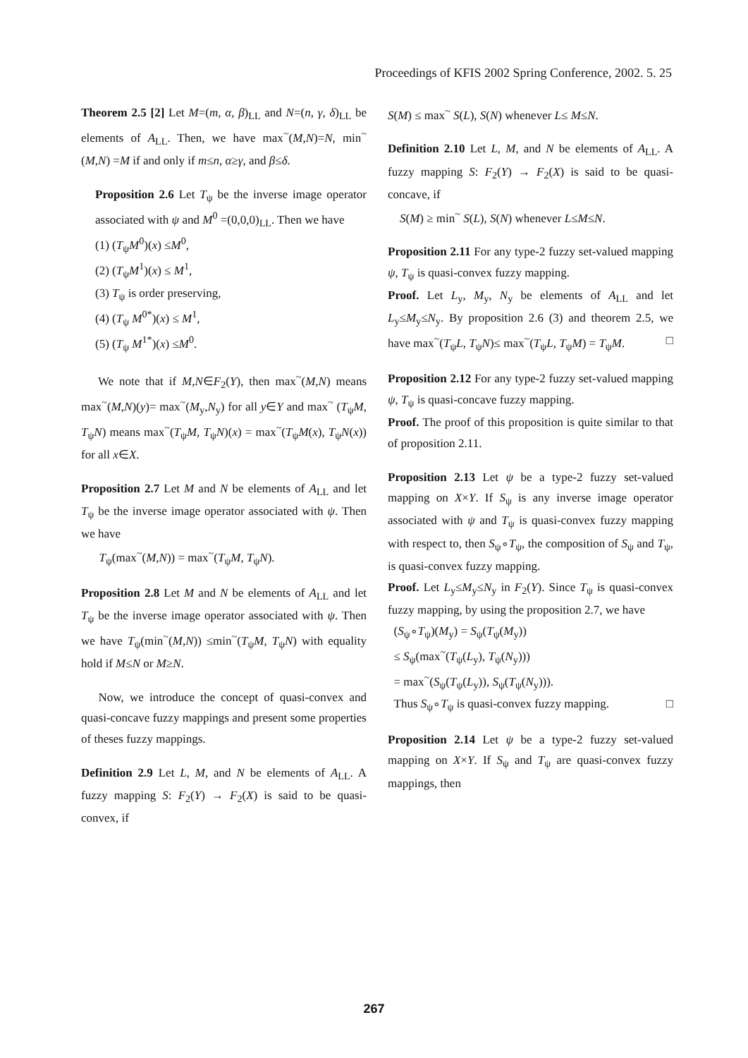Proceedings of KFIS 2002 Spring Conference, 2002. 5. 25
Theorem 2.5 [2] Let M=(m, α, β)<sub>LL</sub> and N=(n, γ, δ)<sub>LL</sub> be elements of A<sub>LL</sub>. Then, we have max<sup>~</sup>(M,N)=N, min<sup>~</sup>(M,N) =M if and only if m≤n, α≥γ, and β≤δ.
Proposition 2.6 Let T<sub>ψ</sub> be the inverse image operator associated with ψ and M<sup>0</sup> =(0,0,0)<sub>LL</sub>. Then we have
(1) (T<sub>ψ</sub>M<sup>0</sup>)(x) ≤M<sup>0</sup>,
(2) (T<sub>ψ</sub>M<sup>1</sup>)(x) ≤ M<sup>1</sup>,
(3) T<sub>ψ</sub> is order preserving,
(4) (T<sub>ψ</sub> M<sup>0*</sup>)(x) ≤ M<sup>1</sup>,
(5) (T<sub>ψ</sub> M<sup>1*</sup>)(x) ≤M<sup>0</sup>.
We note that if M,N∈F<sub>2</sub>(Y), then max<sup>~</sup>(M,N) means max<sup>~</sup>(M,N)(y)= max<sup>~</sup>(M<sub>y</sub>,N<sub>y</sub>) for all y∈Y and max<sup>~</sup> (T<sub>ψ</sub>M, T<sub>ψ</sub>N) means max<sup>~</sup>(T<sub>ψ</sub>M, T<sub>ψ</sub>N)(x) = max<sup>~</sup>(T<sub>ψ</sub>M(x), T<sub>ψ</sub>N(x)) for all x∈X.
Proposition 2.7 Let M and N be elements of A<sub>LL</sub> and let T<sub>ψ</sub> be the inverse image operator associated with ψ. Then we have
T<sub>ψ</sub>(max<sup>~</sup>(M,N)) = max<sup>~</sup>(T<sub>ψ</sub>M, T<sub>ψ</sub>N).
Proposition 2.8 Let M and N be elements of A<sub>LL</sub> and let T<sub>ψ</sub> be the inverse image operator associated with ψ. Then we have T<sub>ψ</sub>(min<sup>~</sup>(M,N)) ≤min<sup>~</sup>(T<sub>ψ</sub>M, T<sub>ψ</sub>N) with equality hold if M≤N or M≥N.
Now, we introduce the concept of quasi-convex and quasi-concave fuzzy mappings and present some properties of theses fuzzy mappings.
Definition 2.9 Let L, M, and N be elements of A<sub>LL</sub>. A fuzzy mapping S: F<sub>2</sub>(Y) → F<sub>2</sub>(X) is said to be quasi-convex, if
S(M) ≤ max<sup>~</sup> S(L), S(N) whenever L≤ M≤N.
Definition 2.10 Let L, M, and N be elements of A<sub>LL</sub>. A fuzzy mapping S: F<sub>2</sub>(Y) → F<sub>2</sub>(X) is said to be quasi-concave, if
S(M) ≥ min<sup>~</sup> S(L), S(N) whenever L≤M≤N.
Proposition 2.11 For any type-2 fuzzy set-valued mapping ψ, T<sub>ψ</sub> is quasi-convex fuzzy mapping.
Proof. Let L<sub>y</sub>, M<sub>y</sub>, N<sub>y</sub> be elements of A<sub>LL</sub> and let L<sub>y</sub>≤M<sub>y</sub>≤N<sub>y</sub>. By proposition 2.6 (3) and theorem 2.5, we have max<sup>~</sup>(T<sub>ψ</sub>L, T<sub>ψ</sub>N)≤ max<sup>~</sup>(T<sub>ψ</sub>L, T<sub>ψ</sub>M) = T<sub>ψ</sub>M. □
Proposition 2.12 For any type-2 fuzzy set-valued mapping ψ, T<sub>ψ</sub> is quasi-concave fuzzy mapping.
Proof. The proof of this proposition is quite similar to that of proposition 2.11.
Proposition 2.13 Let ψ be a type-2 fuzzy set-valued mapping on X×Y. If S<sub>ψ</sub> is any inverse image operator associated with ψ and T<sub>ψ</sub> is quasi-convex fuzzy mapping with respect to, then S<sub>ψ</sub>∘T<sub>ψ</sub>, the composition of S<sub>ψ</sub> and T<sub>ψ</sub>, is quasi-convex fuzzy mapping.
Proof. Let L<sub>y</sub>≤M<sub>y</sub>≤N<sub>y</sub> in F<sub>2</sub>(Y). Since T<sub>ψ</sub> is quasi-convex fuzzy mapping, by using the proposition 2.7, we have
(S<sub>ψ</sub>∘T<sub>ψ</sub>)(M<sub>y</sub>) = S<sub>ψ</sub>(T<sub>ψ</sub>(M<sub>y</sub>))
≤ S<sub>ψ</sub>(max<sup>~</sup>(T<sub>ψ</sub>(L<sub>y</sub>), T<sub>ψ</sub>(N<sub>y</sub>)))
= max<sup>~</sup>(S<sub>ψ</sub>(T<sub>ψ</sub>(L<sub>y</sub>)), S<sub>ψ</sub>(T<sub>ψ</sub>(N<sub>y</sub>))).
Thus S<sub>ψ</sub>∘T<sub>ψ</sub> is quasi-convex fuzzy mapping. □
Proposition 2.14 Let ψ be a type-2 fuzzy set-valued mapping on X×Y. If S<sub>ψ</sub> and T<sub>ψ</sub> are quasi-convex fuzzy mappings, then
267